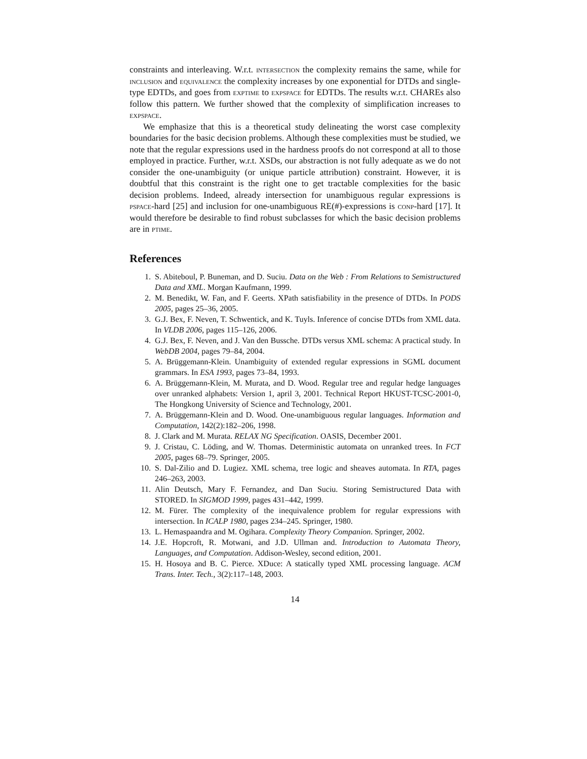constraints and interleaving. W.r.t. intersection the complexity remains the same, while for inclusion and equivalence the complexity increases by one exponential for DTDs and single-type EDTDs, and goes from exptime to expspace for EDTDs. The results w.r.t. CHAREs also follow this pattern. We further showed that the complexity of simplification increases to expspace.
We emphasize that this is a theoretical study delineating the worst case complexity boundaries for the basic decision problems. Although these complexities must be studied, we note that the regular expressions used in the hardness proofs do not correspond at all to those employed in practice. Further, w.r.t. XSDs, our abstraction is not fully adequate as we do not consider the one-unambiguity (or unique particle attribution) constraint. However, it is doubtful that this constraint is the right one to get tractable complexities for the basic decision problems. Indeed, already intersection for unambiguous regular expressions is pspace-hard [25] and inclusion for one-unambiguous RE(#)-expressions is conp-hard [17]. It would therefore be desirable to find robust subclasses for which the basic decision problems are in ptime.
References
1. S. Abiteboul, P. Buneman, and D. Suciu. Data on the Web : From Relations to Semistructured Data and XML. Morgan Kaufmann, 1999.
2. M. Benedikt, W. Fan, and F. Geerts. XPath satisfiability in the presence of DTDs. In PODS 2005, pages 25–36, 2005.
3. G.J. Bex, F. Neven, T. Schwentick, and K. Tuyls. Inference of concise DTDs from XML data. In VLDB 2006, pages 115–126, 2006.
4. G.J. Bex, F. Neven, and J. Van den Bussche. DTDs versus XML schema: A practical study. In WebDB 2004, pages 79–84, 2004.
5. A. Brüggemann-Klein. Unambiguity of extended regular expressions in SGML document grammars. In ESA 1993, pages 73–84, 1993.
6. A. Brüggemann-Klein, M. Murata, and D. Wood. Regular tree and regular hedge languages over unranked alphabets: Version 1, april 3, 2001. Technical Report HKUST-TCSC-2001-0, The Hongkong University of Science and Technology, 2001.
7. A. Brüggemann-Klein and D. Wood. One-unambiguous regular languages. Information and Computation, 142(2):182–206, 1998.
8. J. Clark and M. Murata. RELAX NG Specification. OASIS, December 2001.
9. J. Cristau, C. Löding, and W. Thomas. Deterministic automata on unranked trees. In FCT 2005, pages 68–79. Springer, 2005.
10. S. Dal-Zilio and D. Lugiez. XML schema, tree logic and sheaves automata. In RTA, pages 246–263, 2003.
11. Alin Deutsch, Mary F. Fernandez, and Dan Suciu. Storing Semistructured Data with STORED. In SIGMOD 1999, pages 431–442, 1999.
12. M. Fürer. The complexity of the inequivalence problem for regular expressions with intersection. In ICALP 1980, pages 234–245. Springer, 1980.
13. L. Hemaspaandra and M. Ogihara. Complexity Theory Companion. Springer, 2002.
14. J.E. Hopcroft, R. Motwani, and J.D. Ullman and. Introduction to Automata Theory, Languages, and Computation. Addison-Wesley, second edition, 2001.
15. H. Hosoya and B. C. Pierce. XDuce: A statically typed XML processing language. ACM Trans. Inter. Tech., 3(2):117–148, 2003.
14